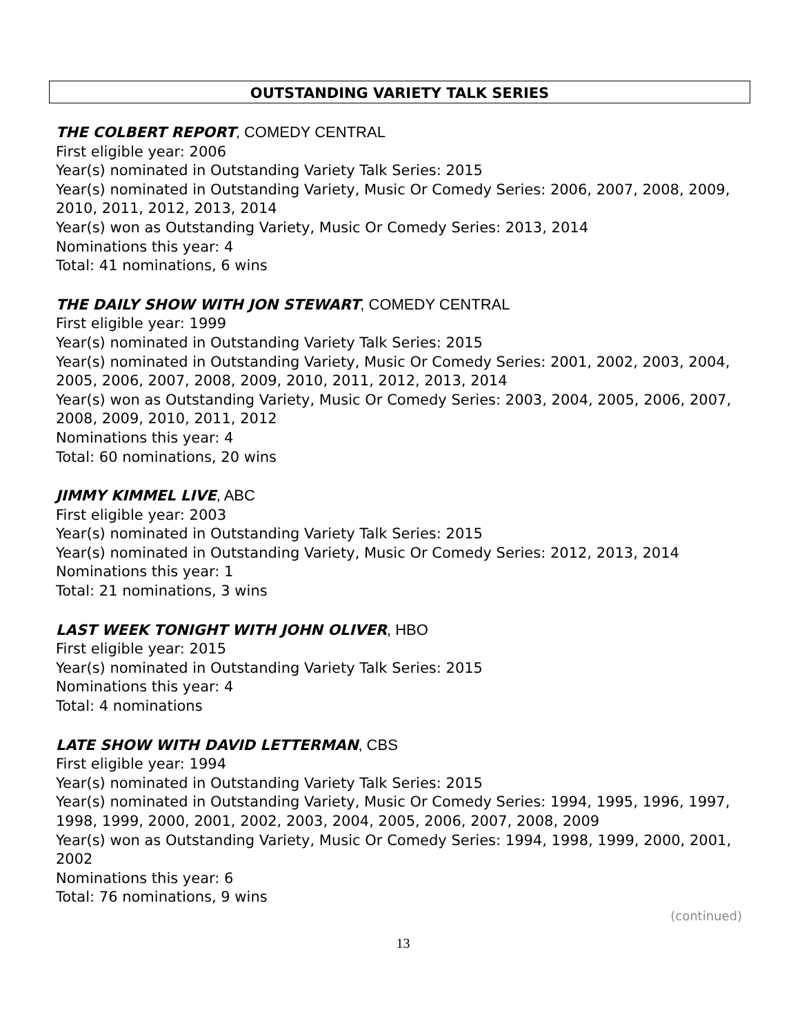OUTSTANDING VARIETY TALK SERIES
THE COLBERT REPORT, COMEDY CENTRAL
First eligible year: 2006
Year(s) nominated in Outstanding Variety Talk Series: 2015
Year(s) nominated in Outstanding Variety, Music Or Comedy Series: 2006, 2007, 2008, 2009, 2010, 2011, 2012, 2013, 2014
Year(s) won as Outstanding Variety, Music Or Comedy Series: 2013, 2014
Nominations this year: 4
Total: 41 nominations, 6 wins
THE DAILY SHOW WITH JON STEWART, COMEDY CENTRAL
First eligible year: 1999
Year(s) nominated in Outstanding Variety Talk Series: 2015
Year(s) nominated in Outstanding Variety, Music Or Comedy Series: 2001, 2002, 2003, 2004, 2005, 2006, 2007, 2008, 2009, 2010, 2011, 2012, 2013, 2014
Year(s) won as Outstanding Variety, Music Or Comedy Series: 2003, 2004, 2005, 2006, 2007, 2008, 2009, 2010, 2011, 2012
Nominations this year: 4
Total: 60 nominations, 20 wins
JIMMY KIMMEL LIVE, ABC
First eligible year: 2003
Year(s) nominated in Outstanding Variety Talk Series: 2015
Year(s) nominated in Outstanding Variety, Music Or Comedy Series: 2012, 2013, 2014
Nominations this year: 1
Total: 21 nominations, 3 wins
LAST WEEK TONIGHT WITH JOHN OLIVER, HBO
First eligible year: 2015
Year(s) nominated in Outstanding Variety Talk Series: 2015
Nominations this year: 4
Total: 4 nominations
LATE SHOW WITH DAVID LETTERMAN, CBS
First eligible year: 1994
Year(s) nominated in Outstanding Variety Talk Series: 2015
Year(s) nominated in Outstanding Variety, Music Or Comedy Series: 1994, 1995, 1996, 1997, 1998, 1999, 2000, 2001, 2002, 2003, 2004, 2005, 2006, 2007, 2008, 2009
Year(s) won as Outstanding Variety, Music Or Comedy Series: 1994, 1998, 1999, 2000, 2001, 2002
Nominations this year: 6
Total: 76 nominations, 9 wins
(continued)
13